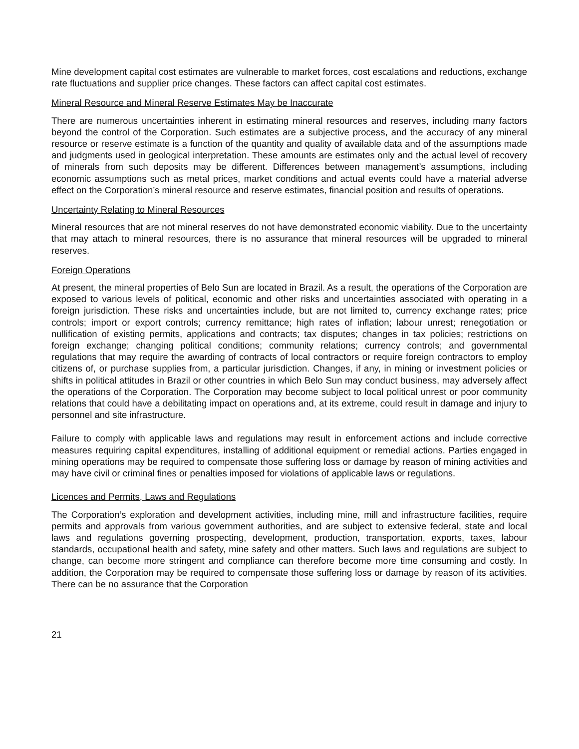Mine development capital cost estimates are vulnerable to market forces, cost escalations and reductions, exchange rate fluctuations and supplier price changes. These factors can affect capital cost estimates.
Mineral Resource and Mineral Reserve Estimates May be Inaccurate
There are numerous uncertainties inherent in estimating mineral resources and reserves, including many factors beyond the control of the Corporation. Such estimates are a subjective process, and the accuracy of any mineral resource or reserve estimate is a function of the quantity and quality of available data and of the assumptions made and judgments used in geological interpretation. These amounts are estimates only and the actual level of recovery of minerals from such deposits may be different. Differences between management’s assumptions, including economic assumptions such as metal prices, market conditions and actual events could have a material adverse effect on the Corporation’s mineral resource and reserve estimates, financial position and results of operations.
Uncertainty Relating to Mineral Resources
Mineral resources that are not mineral reserves do not have demonstrated economic viability. Due to the uncertainty that may attach to mineral resources, there is no assurance that mineral resources will be upgraded to mineral reserves.
Foreign Operations
At present, the mineral properties of Belo Sun are located in Brazil. As a result, the operations of the Corporation are exposed to various levels of political, economic and other risks and uncertainties associated with operating in a foreign jurisdiction. These risks and uncertainties include, but are not limited to, currency exchange rates; price controls; import or export controls; currency remittance; high rates of inflation; labour unrest; renegotiation or nullification of existing permits, applications and contracts; tax disputes; changes in tax policies; restrictions on foreign exchange; changing political conditions; community relations; currency controls; and governmental regulations that may require the awarding of contracts of local contractors or require foreign contractors to employ citizens of, or purchase supplies from, a particular jurisdiction. Changes, if any, in mining or investment policies or shifts in political attitudes in Brazil or other countries in which Belo Sun may conduct business, may adversely affect the operations of the Corporation. The Corporation may become subject to local political unrest or poor community relations that could have a debilitating impact on operations and, at its extreme, could result in damage and injury to personnel and site infrastructure.
Failure to comply with applicable laws and regulations may result in enforcement actions and include corrective measures requiring capital expenditures, installing of additional equipment or remedial actions. Parties engaged in mining operations may be required to compensate those suffering loss or damage by reason of mining activities and may have civil or criminal fines or penalties imposed for violations of applicable laws or regulations.
Licences and Permits, Laws and Regulations
The Corporation’s exploration and development activities, including mine, mill and infrastructure facilities, require permits and approvals from various government authorities, and are subject to extensive federal, state and local laws and regulations governing prospecting, development, production, transportation, exports, taxes, labour standards, occupational health and safety, mine safety and other matters. Such laws and regulations are subject to change, can become more stringent and compliance can therefore become more time consuming and costly. In addition, the Corporation may be required to compensate those suffering loss or damage by reason of its activities. There can be no assurance that the Corporation
21